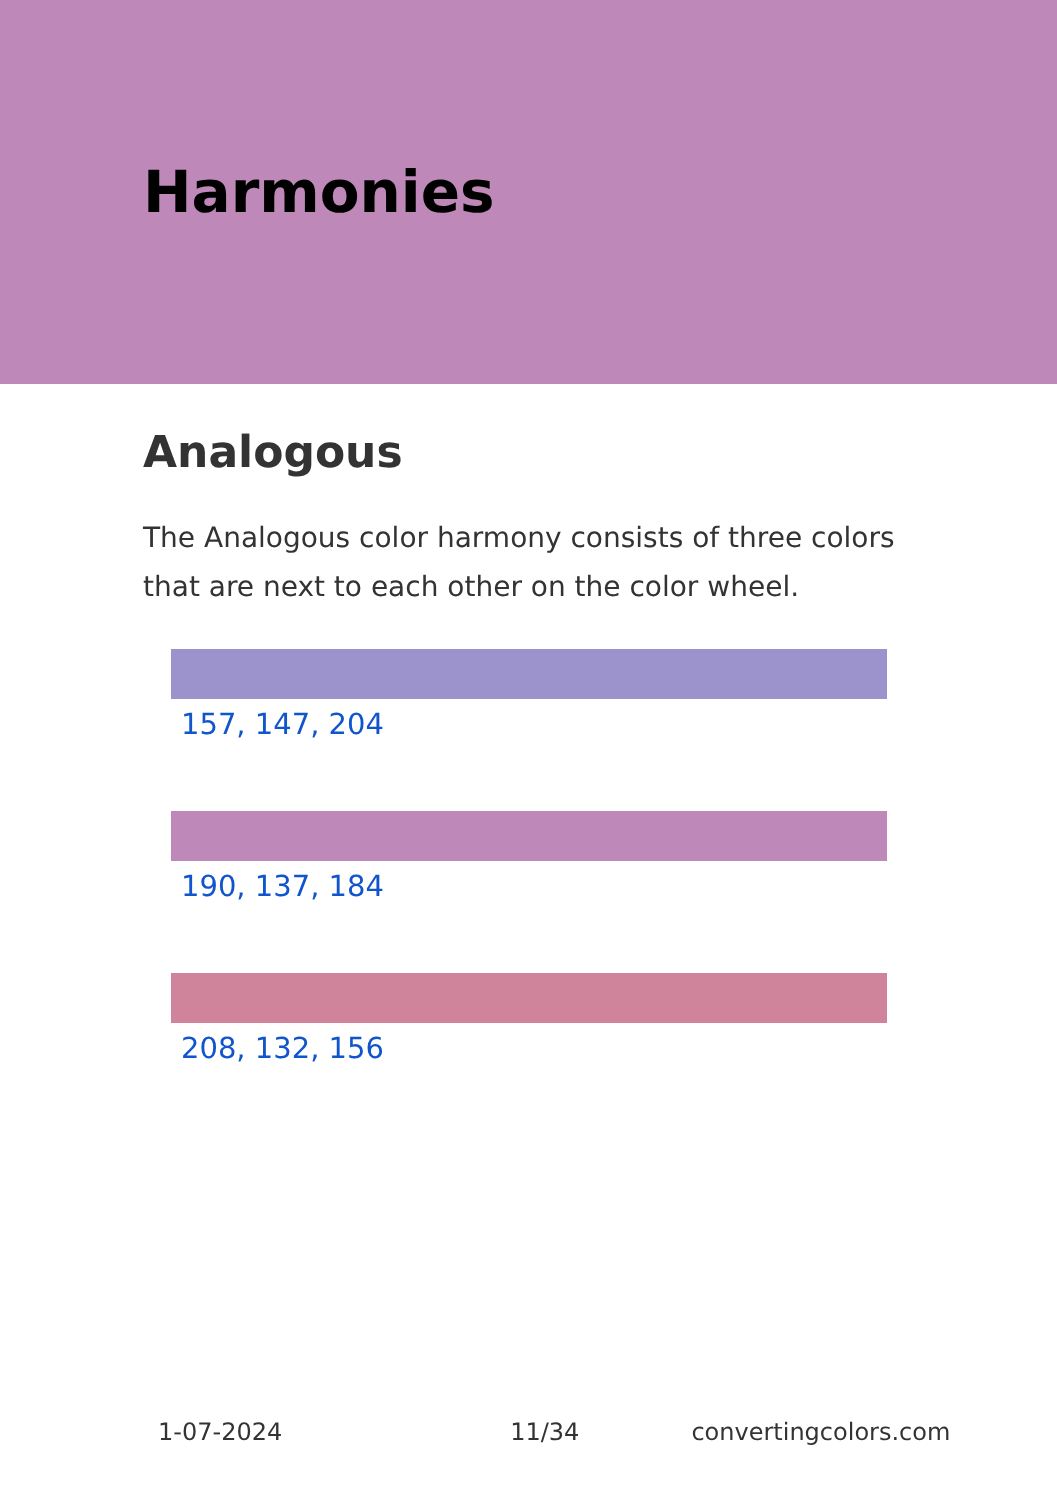Harmonies
Analogous
The Analogous color harmony consists of three colors that are next to each other on the color wheel.
157, 147, 204
190, 137, 184
208, 132, 156
1-07-2024 11/34 convertingcolors.com